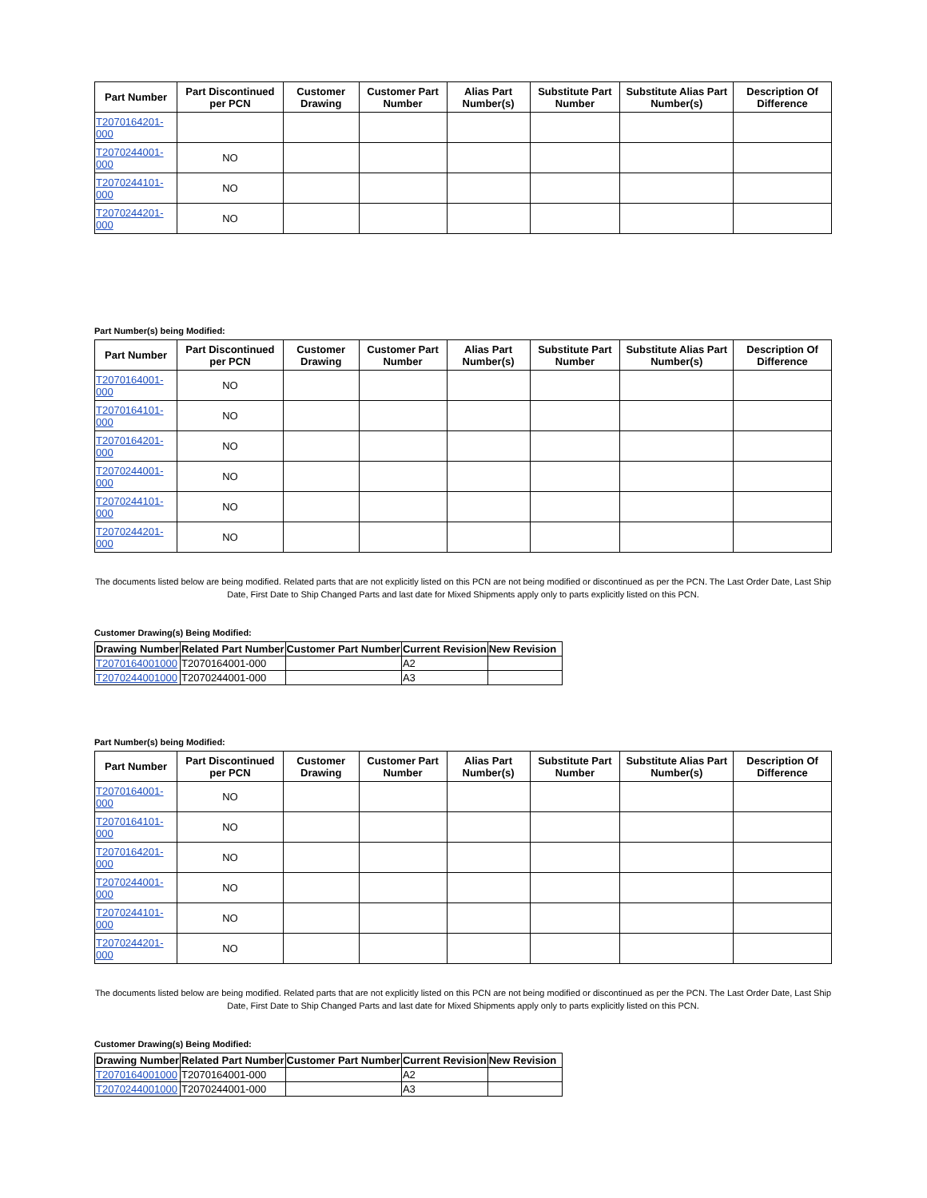| Part Number | Part Discontinued per PCN | Customer Drawing | Customer Part Number | Alias Part Number(s) | Substitute Part Number | Substitute Alias Part Number(s) | Description Of Difference |
| --- | --- | --- | --- | --- | --- | --- | --- |
| T2070164201-000 | | | | | | | |
| T2070244001-000 | NO | | | | | | |
| T2070244101-000 | NO | | | | | | |
| T2070244201-000 | NO | | | | | | |
Part Number(s) being Modified:
| Part Number | Part Discontinued per PCN | Customer Drawing | Customer Part Number | Alias Part Number(s) | Substitute Part Number | Substitute Alias Part Number(s) | Description Of Difference |
| --- | --- | --- | --- | --- | --- | --- | --- |
| T2070164001-000 | NO | | | | | | |
| T2070164101-000 | NO | | | | | | |
| T2070164201-000 | NO | | | | | | |
| T2070244001-000 | NO | | | | | | |
| T2070244101-000 | NO | | | | | | |
| T2070244201-000 | NO | | | | | | |
The documents listed below are being modified. Related parts that are not explicitly listed on this PCN are not being modified or discontinued as per the PCN. The Last Order Date, Last Ship Date, First Date to Ship Changed Parts and last date for Mixed Shipments apply only to parts explicitly listed on this PCN.
Customer Drawing(s) Being Modified:
| Drawing Number | Related Part Number | Customer Part Number | Current Revision | New Revision |
| --- | --- | --- | --- | --- |
| T2070164001000 | T2070164001-000 | | A2 | |
| T2070244001000 | T2070244001-000 | | A3 | |
Part Number(s) being Modified:
| Part Number | Part Discontinued per PCN | Customer Drawing | Customer Part Number | Alias Part Number(s) | Substitute Part Number | Substitute Alias Part Number(s) | Description Of Difference |
| --- | --- | --- | --- | --- | --- | --- | --- |
| T2070164001-000 | NO | | | | | | |
| T2070164101-000 | NO | | | | | | |
| T2070164201-000 | NO | | | | | | |
| T2070244001-000 | NO | | | | | | |
| T2070244101-000 | NO | | | | | | |
| T2070244201-000 | NO | | | | | | |
The documents listed below are being modified. Related parts that are not explicitly listed on this PCN are not being modified or discontinued as per the PCN. The Last Order Date, Last Ship Date, First Date to Ship Changed Parts and last date for Mixed Shipments apply only to parts explicitly listed on this PCN.
Customer Drawing(s) Being Modified:
| Drawing Number | Related Part Number | Customer Part Number | Current Revision | New Revision |
| --- | --- | --- | --- | --- |
| T2070164001000 | T2070164001-000 | | A2 | |
| T2070244001000 | T2070244001-000 | | A3 | |